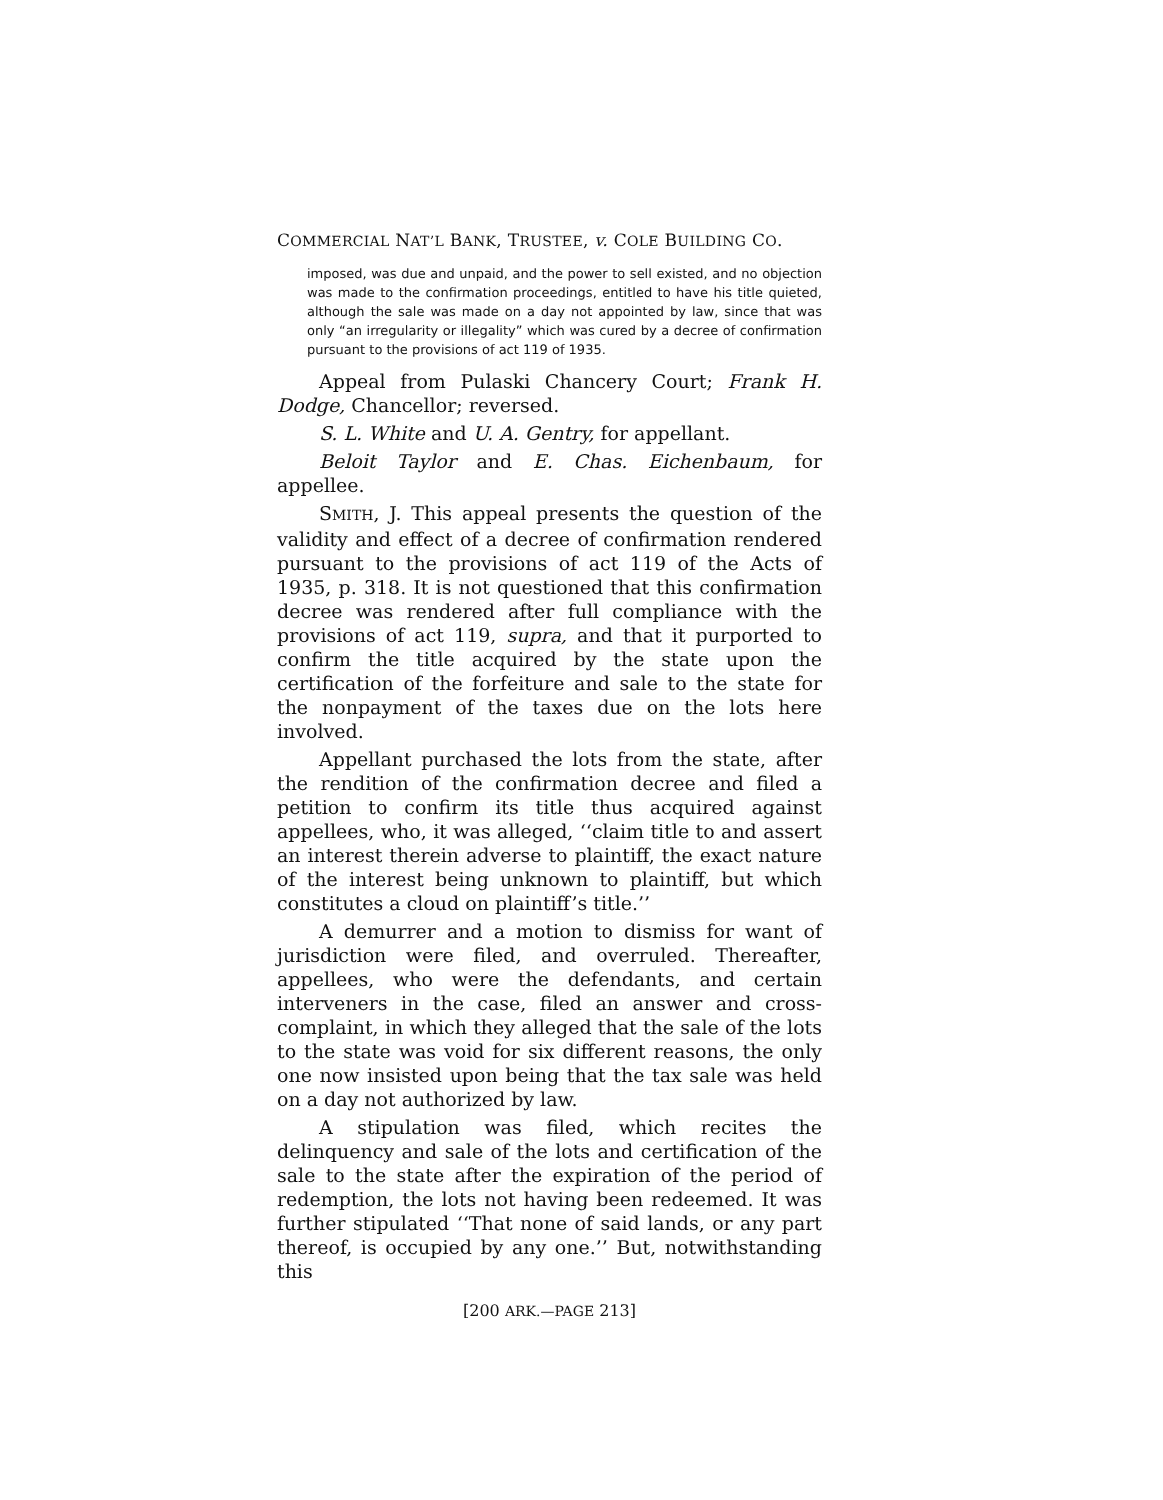COMMERCIAL NAT’L BANK, TRUSTEE, v. COLE BUILDING CO.
imposed, was due and unpaid, and the power to sell existed, and no objection was made to the confirmation proceedings, entitled to have his title quieted, although the sale was made on a day not appointed by law, since that was only “an irregularity or illegality” which was cured by a decree of confirmation pursuant to the provisions of act 119 of 1935.
Appeal from Pulaski Chancery Court; Frank H. Dodge, Chancellor; reversed.
S. L. White and U. A. Gentry, for appellant.
Beloit Taylor and E. Chas. Eichenbaum, for appellee.
SMITH, J. This appeal presents the question of the validity and effect of a decree of confirmation rendered pursuant to the provisions of act 119 of the Acts of 1935, p. 318. It is not questioned that this confirmation decree was rendered after full compliance with the provisions of act 119, supra, and that it purported to confirm the title acquired by the state upon the certification of the forfeiture and sale to the state for the nonpayment of the taxes due on the lots here involved.
Appellant purchased the lots from the state, after the rendition of the confirmation decree and filed a petition to confirm its title thus acquired against appellees, who, it was alleged, ‘‘claim title to and assert an interest therein adverse to plaintiff, the exact nature of the interest being unknown to plaintiff, but which constitutes a cloud on plaintiff’s title.’’
A demurrer and a motion to dismiss for want of jurisdiction were filed, and overruled. Thereafter, appellees, who were the defendants, and certain interveners in the case, filed an answer and cross-complaint, in which they alleged that the sale of the lots to the state was void for six different reasons, the only one now insisted upon being that the tax sale was held on a day not authorized by law.
A stipulation was filed, which recites the delinquency and sale of the lots and certification of the sale to the state after the expiration of the period of redemption, the lots not having been redeemed. It was further stipulated ‘‘That none of said lands, or any part thereof, is occupied by any one.’’ But, notwithstanding this
[200 ARK.—PAGE 213]